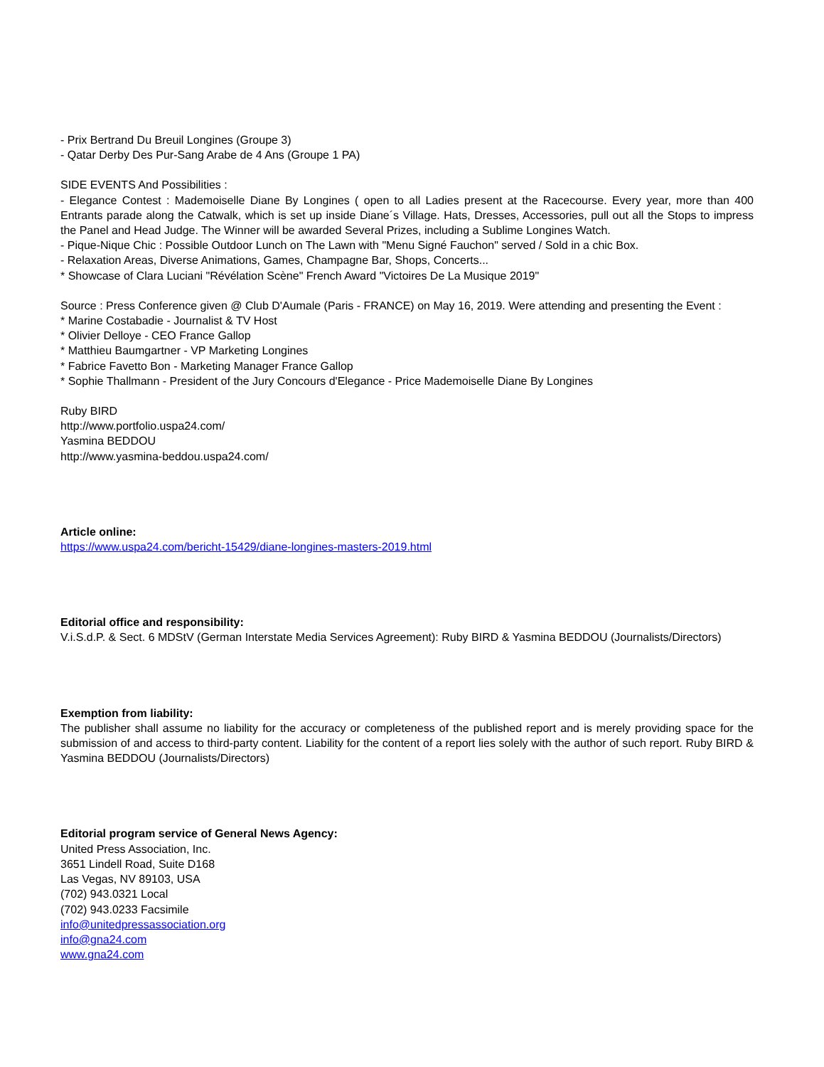- Prix Bertrand Du Breuil Longines (Groupe 3)
- Qatar Derby Des Pur-Sang Arabe de 4 Ans (Groupe 1 PA)
SIDE EVENTS And Possibilities :
- Elegance Contest : Mademoiselle Diane By Longines ( open to all Ladies present at the Racecourse. Every year, more than 400 Entrants parade along the Catwalk, which is set up inside Diane´s Village. Hats, Dresses, Accessories, pull out all the Stops to impress the Panel and Head Judge. The Winner will be awarded Several Prizes, including a Sublime Longines Watch.
- Pique-Nique Chic : Possible Outdoor Lunch on The Lawn with "Menu Signé Fauchon" served / Sold in a chic Box.
- Relaxation Areas, Diverse Animations, Games, Champagne Bar, Shops, Concerts...
* Showcase of Clara Luciani "Révélation Scène" French Award "Victoires De La Musique 2019"
Source : Press Conference given @ Club D'Aumale (Paris - FRANCE) on May 16, 2019. Were attending and presenting the Event :
* Marine Costabadie - Journalist & TV Host
* Olivier Delloye - CEO France Gallop
* Matthieu Baumgartner - VP Marketing Longines
* Fabrice Favetto Bon - Marketing Manager France Gallop
* Sophie Thallmann - President of the Jury Concours d'Elegance - Price Mademoiselle Diane By Longines
Ruby BIRD
http://www.portfolio.uspa24.com/
Yasmina BEDDOU
http://www.yasmina-beddou.uspa24.com/
Article online:
https://www.uspa24.com/bericht-15429/diane-longines-masters-2019.html
Editorial office and responsibility:
V.i.S.d.P. & Sect. 6 MDStV (German Interstate Media Services Agreement): Ruby BIRD & Yasmina BEDDOU (Journalists/Directors)
Exemption from liability:
The publisher shall assume no liability for the accuracy or completeness of the published report and is merely providing space for the submission of and access to third-party content. Liability for the content of a report lies solely with the author of such report. Ruby BIRD & Yasmina BEDDOU (Journalists/Directors)
Editorial program service of General News Agency:
United Press Association, Inc.
3651 Lindell Road, Suite D168
Las Vegas, NV 89103, USA
(702) 943.0321 Local
(702) 943.0233 Facsimile
info@unitedpressassociation.org
info@gna24.com
www.gna24.com